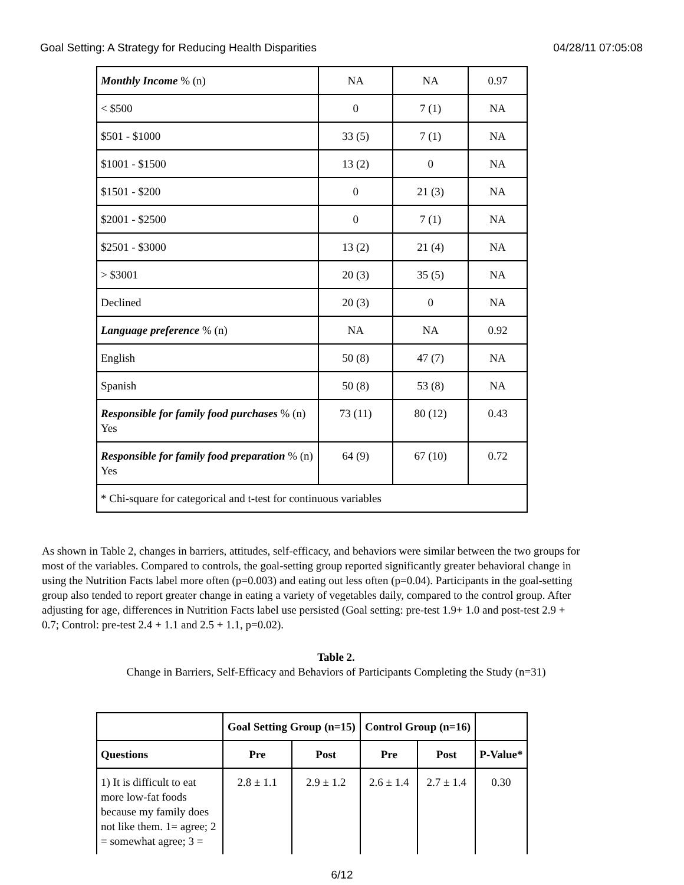Goal Setting: A Strategy for Reducing Health Disparities 04/28/11 07:05:08
| Monthly Income % (n) | NA | NA | 0.97 |
| < $500 | 0 | 7 (1) | NA |
| $501 - $1000 | 33 (5) | 7 (1) | NA |
| $1001 - $1500 | 13 (2) | 0 | NA |
| $1501 - $200 | 0 | 21 (3) | NA |
| $2001 - $2500 | 0 | 7 (1) | NA |
| $2501 - $3000 | 13 (2) | 21 (4) | NA |
| > $3001 | 20 (3) | 35 (5) | NA |
| Declined | 20 (3) | 0 | NA |
| Language preference % (n) | NA | NA | 0.92 |
| English | 50 (8) | 47 (7) | NA |
| Spanish | 50 (8) | 53 (8) | NA |
| Responsible for family food purchases % (n) Yes | 73 (11) | 80 (12) | 0.43 |
| Responsible for family food preparation % (n) Yes | 64 (9) | 67 (10) | 0.72 |
| * Chi-square for categorical and t-test for continuous variables | | | |
As shown in Table 2, changes in barriers, attitudes, self-efficacy, and behaviors were similar between the two groups for most of the variables. Compared to controls, the goal-setting group reported significantly greater behavioral change in using the Nutrition Facts label more often (p=0.003) and eating out less often (p=0.04). Participants in the goal-setting group also tended to report greater change in eating a variety of vegetables daily, compared to the control group. After adjusting for age, differences in Nutrition Facts label use persisted (Goal setting: pre-test 1.9+ 1.0 and post-test 2.9 + 0.7; Control: pre-test 2.4 + 1.1 and 2.5 + 1.1, p=0.02).
Table 2.
Change in Barriers, Self-Efficacy and Behaviors of Participants Completing the Study (n=31)
| | Goal Setting Group (n=15) | | Control Group (n=16) | | |
| --- | --- | --- | --- | --- | --- |
| Questions | Pre | Post | Pre | Post | P-Value* |
| 1) It is difficult to eat more low-fat foods because my family does not like them. 1= agree; 2 = somewhat agree; 3 = | 2.8 ± 1.1 | 2.9 ± 1.2 | 2.6 ± 1.4 | 2.7 ± 1.4 | 0.30 |
6/12